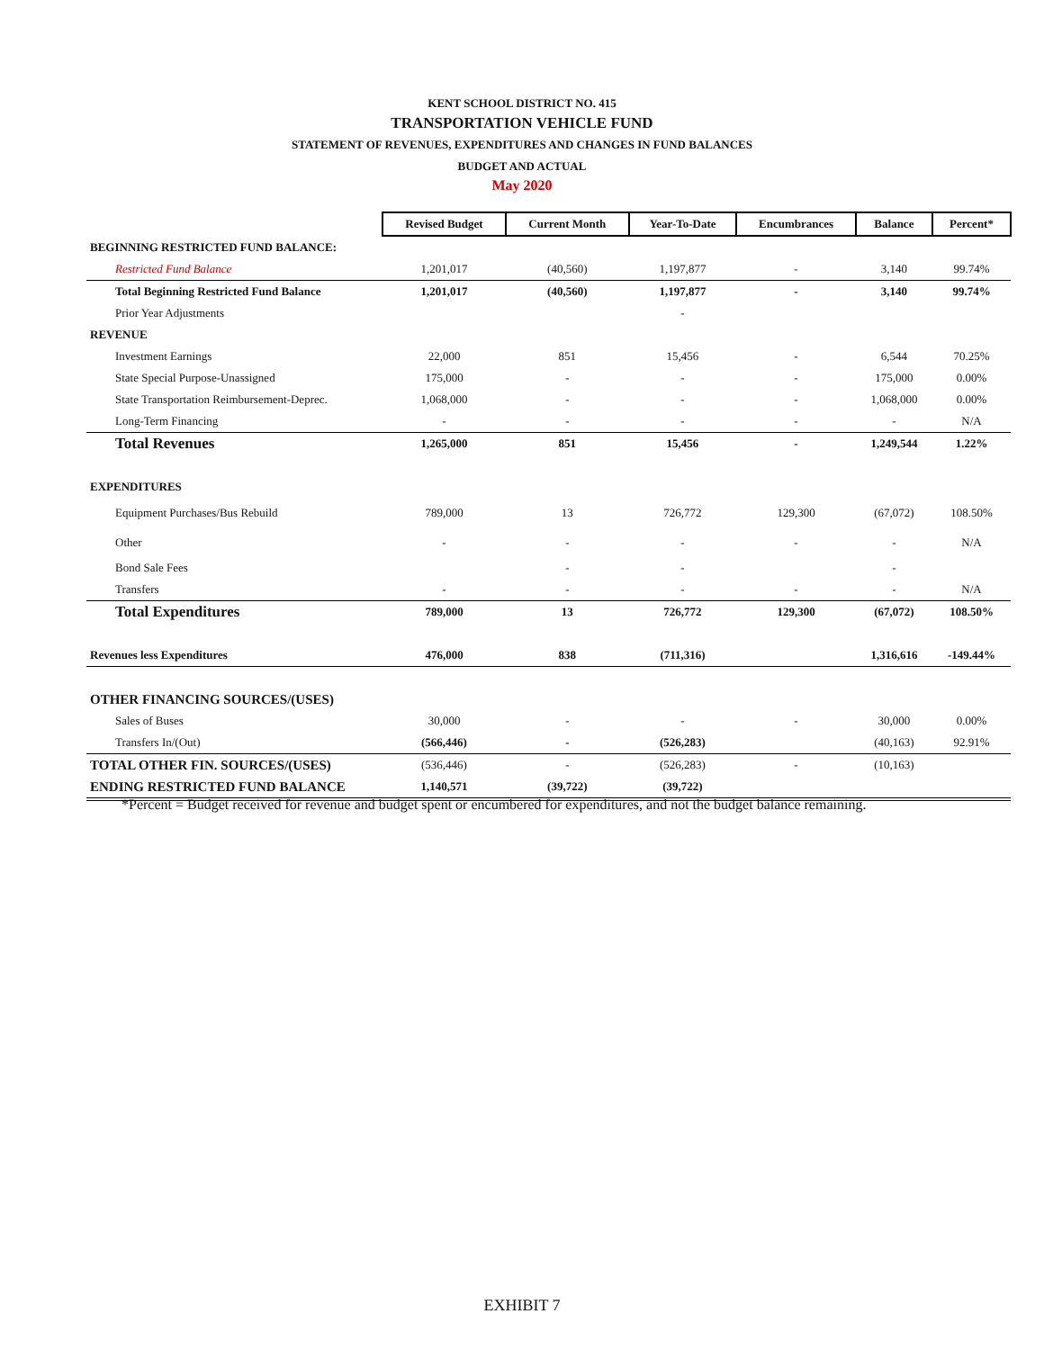KENT SCHOOL DISTRICT NO. 415
TRANSPORTATION VEHICLE FUND
STATEMENT OF REVENUES, EXPENDITURES AND CHANGES IN FUND BALANCES
BUDGET AND ACTUAL
May 2020
| | Revised Budget | Current Month | Year-To-Date | Encumbrances | Balance | Percent* |
| BEGINNING RESTRICTED FUND BALANCE: | | | | | | |
| Restricted Fund Balance | 1,201,017 | (40,560) | 1,197,877 | - | 3,140 | 99.74% |
| Total Beginning Restricted Fund Balance | 1,201,017 | (40,560) | 1,197,877 | - | 3,140 | 99.74% |
| Prior Year Adjustments | | | - | | | |
| REVENUE | | | | | | |
| Investment Earnings | 22,000 | 851 | 15,456 | - | 6,544 | 70.25% |
| State Special Purpose-Unassigned | 175,000 | - | - | - | 175,000 | 0.00% |
| State Transportation Reimbursement-Deprec. | 1,068,000 | - | - | - | 1,068,000 | 0.00% |
| Long-Term Financing | - | - | - | - | - | N/A |
| Total Revenues | 1,265,000 | 851 | 15,456 | - | 1,249,544 | 1.22% |
| EXPENDITURES | | | | | | |
| Equipment Purchases/Bus Rebuild | 789,000 | 13 | 726,772 | 129,300 | (67,072) | 108.50% |
| Other | - | - | - | - | - | N/A |
| Bond Sale Fees | | - | - | | - | |
| Transfers | - | - | - | - | - | N/A |
| Total Expenditures | 789,000 | 13 | 726,772 | 129,300 | (67,072) | 108.50% |
| Revenues less Expenditures | 476,000 | 838 | (711,316) | | 1,316,616 | -149.44% |
| OTHER FINANCING SOURCES/(USES) | | | | | | |
| Sales of Buses | 30,000 | - | - | - | 30,000 | 0.00% |
| Transfers In/(Out) | (566,446) | - | (526,283) | | (40,163) | 92.91% |
| TOTAL OTHER FIN. SOURCES/(USES) | (536,446) | - | (526,283) | - | (10,163) | |
| ENDING RESTRICTED FUND BALANCE | 1,140,571 | (39,722) | (39,722) | | | |
*Percent = Budget received for revenue and budget spent or encumbered for expenditures, and not the budget balance remaining.
EXHIBIT 7